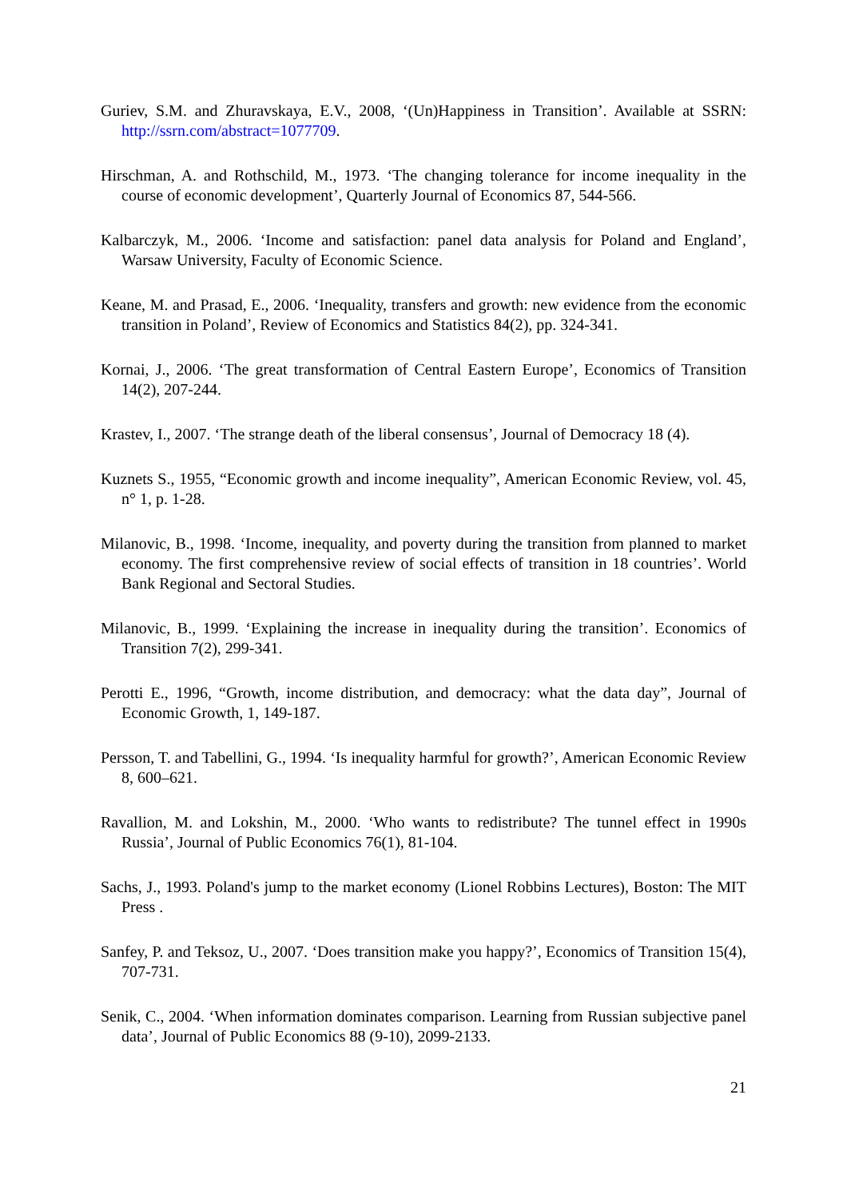Guriev, S.M. and Zhuravskaya, E.V., 2008, ‘(Un)Happiness in Transition’. Available at SSRN: http://ssrn.com/abstract=1077709.
Hirschman, A. and Rothschild, M., 1973. ‘The changing tolerance for income inequality in the course of economic development’, Quarterly Journal of Economics 87, 544-566.
Kalbarczyk, M., 2006. ‘Income and satisfaction: panel data analysis for Poland and England’, Warsaw University, Faculty of Economic Science.
Keane, M. and Prasad, E., 2006. ‘Inequality, transfers and growth: new evidence from the economic transition in Poland’, Review of Economics and Statistics 84(2), pp. 324-341.
Kornai, J., 2006. ‘The great transformation of Central Eastern Europe’, Economics of Transition 14(2), 207-244.
Krastev, I., 2007. ‘The strange death of the liberal consensus’, Journal of Democracy 18 (4).
Kuznets S., 1955, “Economic growth and income inequality”, American Economic Review, vol. 45, n° 1, p. 1-28.
Milanovic, B., 1998. ‘Income, inequality, and poverty during the transition from planned to market economy. The first comprehensive review of social effects of transition in 18 countries’. World Bank Regional and Sectoral Studies.
Milanovic, B., 1999. ‘Explaining the increase in inequality during the transition’. Economics of Transition 7(2), 299-341.
Perotti E., 1996, “Growth, income distribution, and democracy: what the data day”, Journal of Economic Growth, 1, 149-187.
Persson, T. and Tabellini, G., 1994. ‘Is inequality harmful for growth?’, American Economic Review 8, 600–621.
Ravallion, M. and Lokshin, M., 2000. ‘Who wants to redistribute? The tunnel effect in 1990s Russia’, Journal of Public Economics 76(1), 81-104.
Sachs, J., 1993. Poland's jump to the market economy (Lionel Robbins Lectures), Boston: The MIT Press .
Sanfey, P. and Teksoz, U., 2007. ‘Does transition make you happy?’, Economics of Transition 15(4), 707-731.
Senik, C., 2004. ‘When information dominates comparison. Learning from Russian subjective panel data’, Journal of Public Economics 88 (9-10), 2099-2133.
21